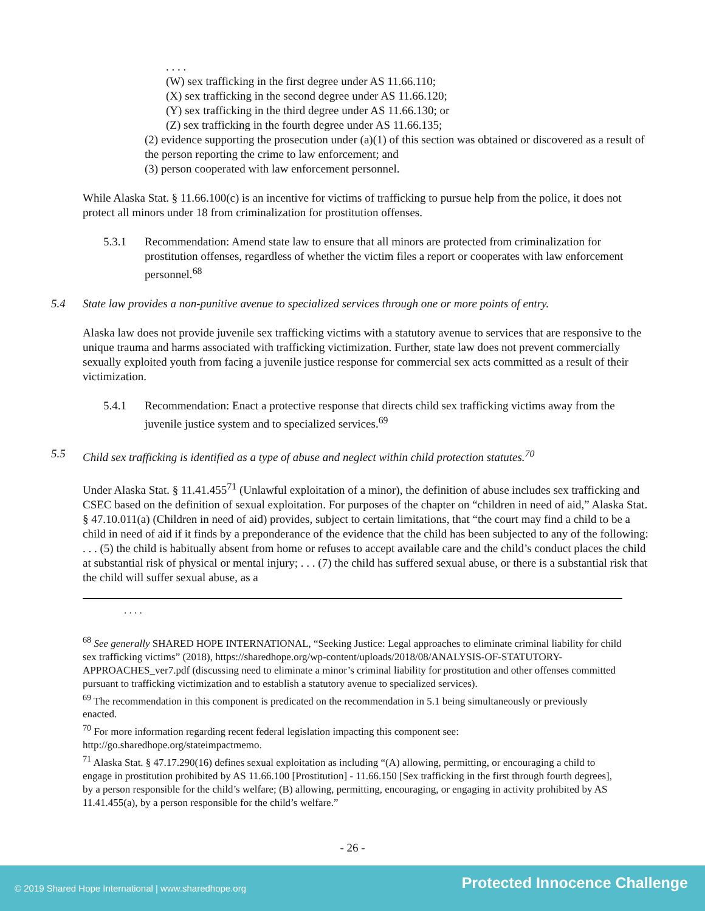. . . .
(W) sex trafficking in the first degree under AS 11.66.110;
(X) sex trafficking in the second degree under AS 11.66.120;
(Y) sex trafficking in the third degree under AS 11.66.130; or
(Z) sex trafficking in the fourth degree under AS 11.66.135;
(2) evidence supporting the prosecution under (a)(1) of this section was obtained or discovered as a result of the person reporting the crime to law enforcement; and
(3) person cooperated with law enforcement personnel.
While Alaska Stat. § 11.66.100(c) is an incentive for victims of trafficking to pursue help from the police, it does not protect all minors under 18 from criminalization for prostitution offenses.
5.3.1 Recommendation: Amend state law to ensure that all minors are protected from criminalization for prostitution offenses, regardless of whether the victim files a report or cooperates with law enforcement personnel.<sup>68</sup>
5.4 State law provides a non-punitive avenue to specialized services through one or more points of entry.
Alaska law does not provide juvenile sex trafficking victims with a statutory avenue to services that are responsive to the unique trauma and harms associated with trafficking victimization. Further, state law does not prevent commercially sexually exploited youth from facing a juvenile justice response for commercial sex acts committed as a result of their victimization.
5.4.1 Recommendation: Enact a protective response that directs child sex trafficking victims away from the juvenile justice system and to specialized services.<sup>69</sup>
5.5 Child sex trafficking is identified as a type of abuse and neglect within child protection statutes.<sup>70</sup>
Under Alaska Stat. § 11.41.455<sup>71</sup> (Unlawful exploitation of a minor), the definition of abuse includes sex trafficking and CSEC based on the definition of sexual exploitation. For purposes of the chapter on “children in need of aid,” Alaska Stat. § 47.10.011(a) (Children in need of aid) provides, subject to certain limitations, that “the court may find a child to be a child in need of aid if it finds by a preponderance of the evidence that the child has been subjected to any of the following: . . . (5) the child is habitually absent from home or refuses to accept available care and the child’s conduct places the child at substantial risk of physical or mental injury; . . . (7) the child has suffered sexual abuse, or there is a substantial risk that the child will suffer sexual abuse, as a
. . . .
<sup>68</sup> See generally SHARED HOPE INTERNATIONAL, “Seeking Justice: Legal approaches to eliminate criminal liability for child sex trafficking victims” (2018), https://sharedhope.org/wp-content/uploads/2018/08/ANALYSIS-OF-STATUTORY-APPROACHES_ver7.pdf (discussing need to eliminate a minor’s criminal liability for prostitution and other offenses committed pursuant to trafficking victimization and to establish a statutory avenue to specialized services).
<sup>69</sup> The recommendation in this component is predicated on the recommendation in 5.1 being simultaneously or previously enacted.
<sup>70</sup> For more information regarding recent federal legislation impacting this component see: http://go.sharedhope.org/stateimpactmemo.
<sup>71</sup> Alaska Stat. § 47.17.290(16) defines sexual exploitation as including “(A) allowing, permitting, or encouraging a child to engage in prostitution prohibited by AS 11.66.100 [Prostitution] - 11.66.150 [Sex trafficking in the first through fourth degrees], by a person responsible for the child’s welfare; (B) allowing, permitting, encouraging, or engaging in activity prohibited by AS 11.41.455(a), by a person responsible for the child’s welfare.”
- 26 -
© 2019 Shared Hope International | www.sharedhope.org Protected Innocence Challenge